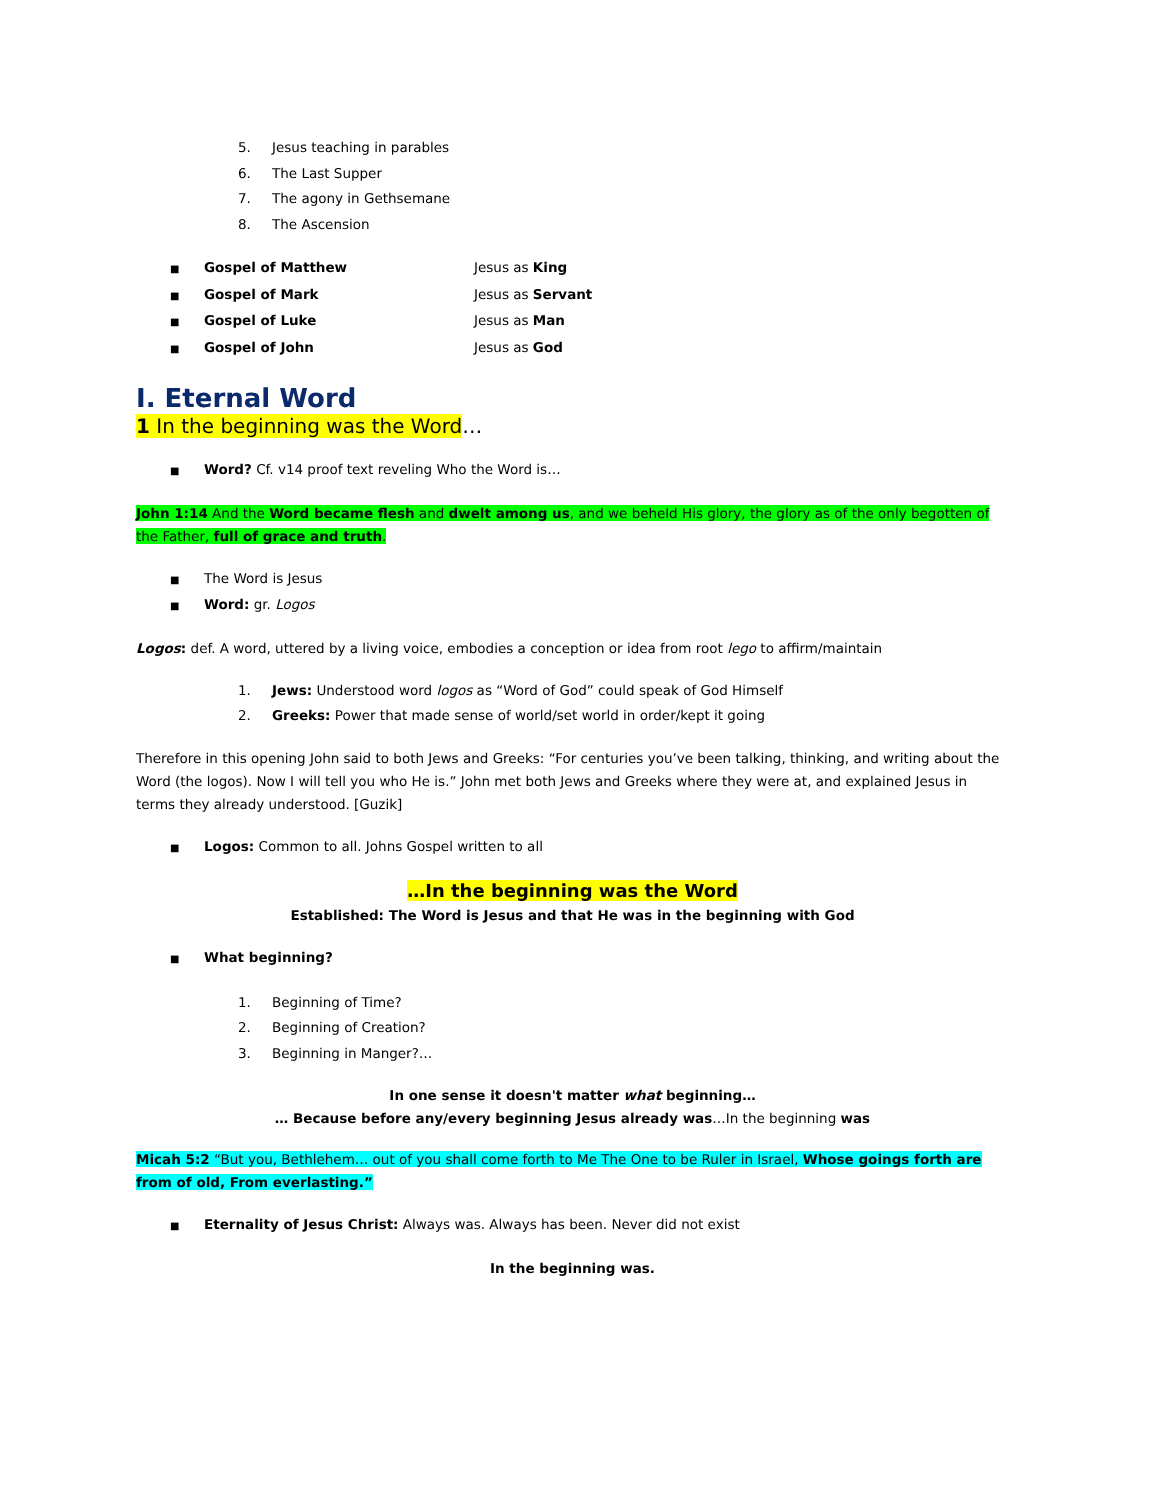5. Jesus teaching in parables
6. The Last Supper
7. The agony in Gethsemane
8. The Ascension
■ Gospel of Matthew Jesus as King
■ Gospel of Mark Jesus as Servant
■ Gospel of Luke Jesus as Man
■ Gospel of John Jesus as God
I. Eternal Word
1 In the beginning was the Word…
■ Word? Cf. v14 proof text reveling Who the Word is…
John 1:14 And the Word became flesh and dwelt among us, and we beheld His glory, the glory as of the only begotten of the Father, full of grace and truth.
■ The Word is Jesus
■ Word: gr. Logos
Logos: def. A word, uttered by a living voice, embodies a conception or idea from root lego to affirm/maintain
1. Jews: Understood word logos as “Word of God” could speak of God Himself
2. Greeks: Power that made sense of world/set world in order/kept it going
Therefore in this opening John said to both Jews and Greeks: “For centuries you’ve been talking, thinking, and writing about the Word (the logos). Now I will tell you who He is.” John met both Jews and Greeks where they were at, and explained Jesus in terms they already understood. [Guzik]
■ Logos: Common to all. Johns Gospel written to all
…In the beginning was the Word
Established: The Word is Jesus and that He was in the beginning with God
■ What beginning?
1. Beginning of Time?
2. Beginning of Creation?
3. Beginning in Manger?…
In one sense it doesn't matter what beginning…
… Because before any/every beginning Jesus already was…In the beginning was
Micah 5:2 “But you, Bethlehem… out of you shall come forth to Me The One to be Ruler in Israel, Whose goings forth are from of old, From everlasting.”
■ Eternality of Jesus Christ: Always was. Always has been. Never did not exist
In the beginning was.